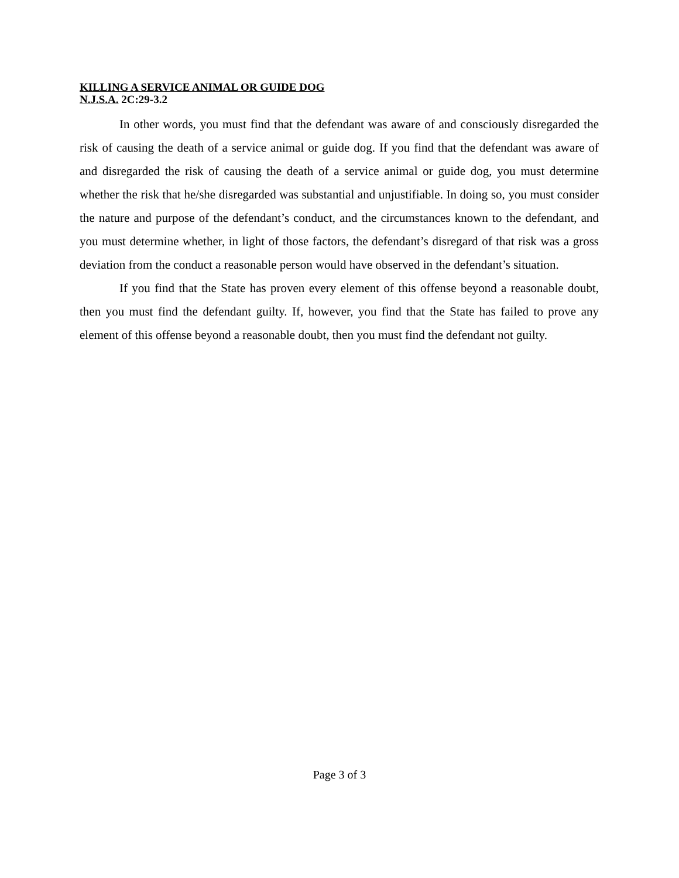KILLING A SERVICE ANIMAL OR GUIDE DOG
N.J.S.A. 2C:29-3.2
In other words, you must find that the defendant was aware of and consciously disregarded the risk of causing the death of a service animal or guide dog. If you find that the defendant was aware of and disregarded the risk of causing the death of a service animal or guide dog, you must determine whether the risk that he/she disregarded was substantial and unjustifiable. In doing so, you must consider the nature and purpose of the defendant’s conduct, and the circumstances known to the defendant, and you must determine whether, in light of those factors, the defendant’s disregard of that risk was a gross deviation from the conduct a reasonable person would have observed in the defendant’s situation.
If you find that the State has proven every element of this offense beyond a reasonable doubt, then you must find the defendant guilty. If, however, you find that the State has failed to prove any element of this offense beyond a reasonable doubt, then you must find the defendant not guilty.
Page 3 of 3